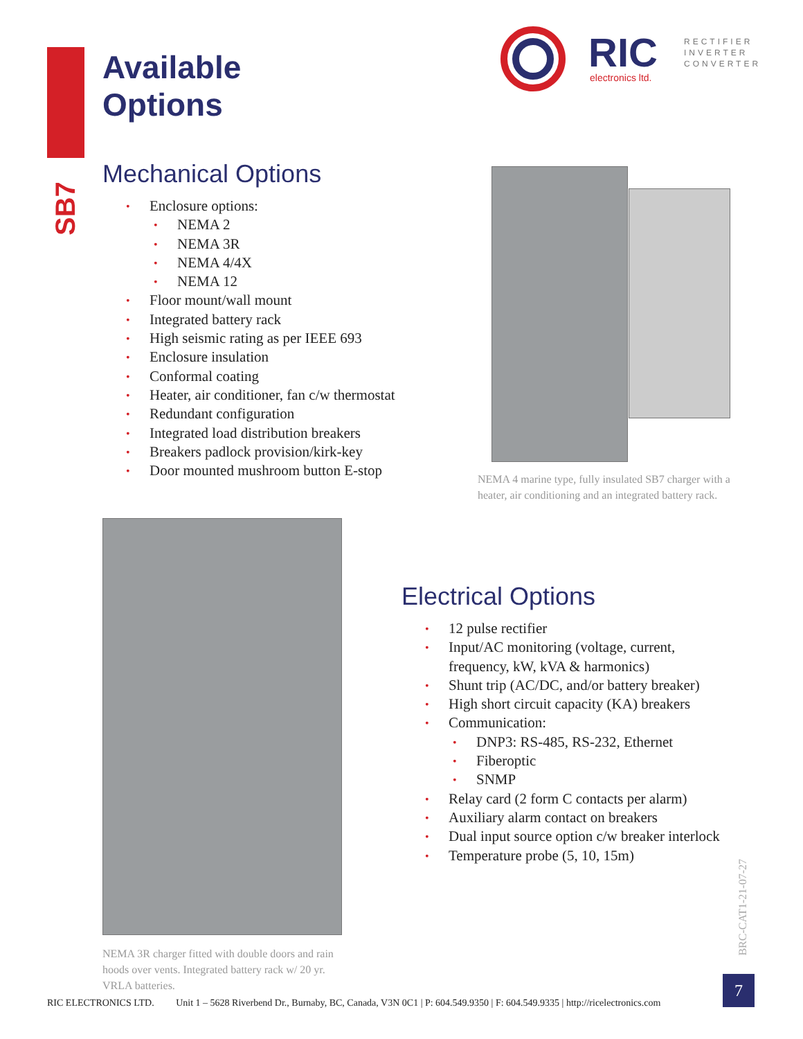SB7
Available
Options
RIC
electronics ltd.
RECTIFIER
INVERTER
CONVERTER
Mechanical Options
• Enclosure options:
• NEMA 2
• NEMA 3R
• NEMA 4/4X
• NEMA 12
• Floor mount/wall mount
• Integrated battery rack
• High seismic rating as per IEEE 693
• Enclosure insulation
• Conformal coating
• Heater, air conditioner, fan c/w thermostat
• Redundant configuration
• Integrated load distribution breakers
• Breakers padlock provision/kirk-key
• Door mounted mushroom button E-stop
NEMA 4 marine type, fully insulated SB7 charger with a heater, air conditioning and an integrated battery rack.
NEMA 3R charger fitted with double doors and rain hoods over vents. Integrated battery rack w/ 20 yr. VRLA batteries.
Electrical Options
• 12 pulse rectifier
• Input/AC monitoring (voltage, current, frequency, kW, kVA & harmonics)
• Shunt trip (AC/DC, and/or battery breaker)
• High short circuit capacity (KA) breakers
• Communication:
• DNP3: RS-485, RS-232, Ethernet
• Fiberoptic
• SNMP
• Relay card (2 form C contacts per alarm)
• Auxiliary alarm contact on breakers
• Dual input source option c/w breaker interlock
• Temperature probe (5, 10, 15m)
BRC-CAT1-21-07-27
RIC ELECTRONICS LTD. Unit 1 – 5628 Riverbend Dr., Burnaby, BC, Canada, V3N 0C1 | P: 604.549.9350 | F: 604.549.9335 | http://ricelectronics.com
7